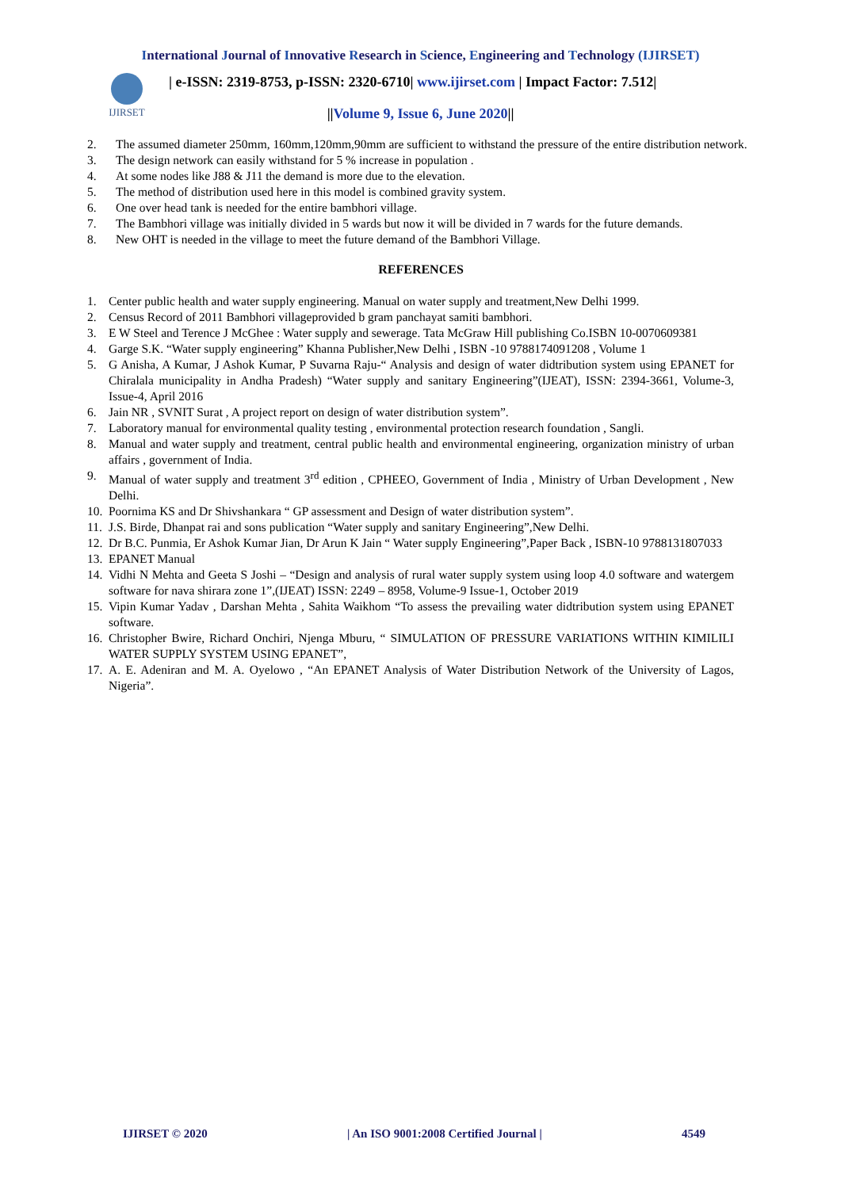International Journal of Innovative Research in Science, Engineering and Technology (IJIRSET)
IJIRSET
| e-ISSN: 2319-8753, p-ISSN: 2320-6710| www.ijirset.com | Impact Factor: 7.512|
||Volume 9, Issue 6, June 2020||
2. The assumed diameter 250mm, 160mm,120mm,90mm are sufficient to withstand the pressure of the entire distribution network.
3. The design network can easily withstand for 5 % increase in population .
4. At some nodes like J88 & J11 the demand is more due to the elevation.
5. The method of distribution used here in this model is combined gravity system.
6. One over head tank is needed for the entire bambhori village.
7. The Bambhori village was initially divided in 5 wards but now it will be divided in 7 wards for the future demands.
8. New OHT is needed in the village to meet the future demand of the Bambhori Village.
REFERENCES
1. Center public health and water supply engineering. Manual on water supply and treatment,New Delhi 1999.
2. Census Record of 2011 Bambhori villageprovided b gram panchayat samiti bambhori.
3. E W Steel and Terence J McGhee : Water supply and sewerage. Tata McGraw Hill publishing Co.ISBN 10-0070609381
4. Garge S.K. “Water supply engineering” Khanna Publisher,New Delhi , ISBN -10 9788174091208 , Volume 1
5. G Anisha, A Kumar, J Ashok Kumar, P Suvarna Raju-“ Analysis and design of water didtribution system using EPANET for Chiralala municipality in Andha Pradesh) “Water supply and sanitary Engineering”(IJEAT), ISSN: 2394-3661, Volume-3, Issue-4, April 2016
6. Jain NR , SVNIT Surat , A project report on design of water distribution system”.
7. Laboratory manual for environmental quality testing , environmental protection research foundation , Sangli.
8. Manual and water supply and treatment, central public health and environmental engineering, organization ministry of urban affairs , government of India.
9. Manual of water supply and treatment 3<sup>rd</sup> edition , CPHEEO, Government of India , Ministry of Urban Development , New Delhi.
10. Poornima KS and Dr Shivshankara “ GP assessment and Design of water distribution system”.
11. J.S. Birde, Dhanpat rai and sons publication “Water supply and sanitary Engineering”,New Delhi.
12. Dr B.C. Punmia, Er Ashok Kumar Jian, Dr Arun K Jain “ Water supply Engineering”,Paper Back , ISBN-10 9788131807033
13. EPANET Manual
14. Vidhi N Mehta and Geeta S Joshi – “Design and analysis of rural water supply system using loop 4.0 software and watergem software for nava shirara zone 1”,(IJEAT) ISSN: 2249 – 8958, Volume-9 Issue-1, October 2019
15. Vipin Kumar Yadav , Darshan Mehta , Sahita Waikhom “To assess the prevailing water didtribution system using EPANET software.
16. Christopher Bwire, Richard Onchiri, Njenga Mburu, “ SIMULATION OF PRESSURE VARIATIONS WITHIN KIMILILI WATER SUPPLY SYSTEM USING EPANET”,
17. A. E. Adeniran and M. A. Oyelowo , “An EPANET Analysis of Water Distribution Network of the University of Lagos, Nigeria”.
IJIRSET © 2020 | An ISO 9001:2008 Certified Journal | 4549